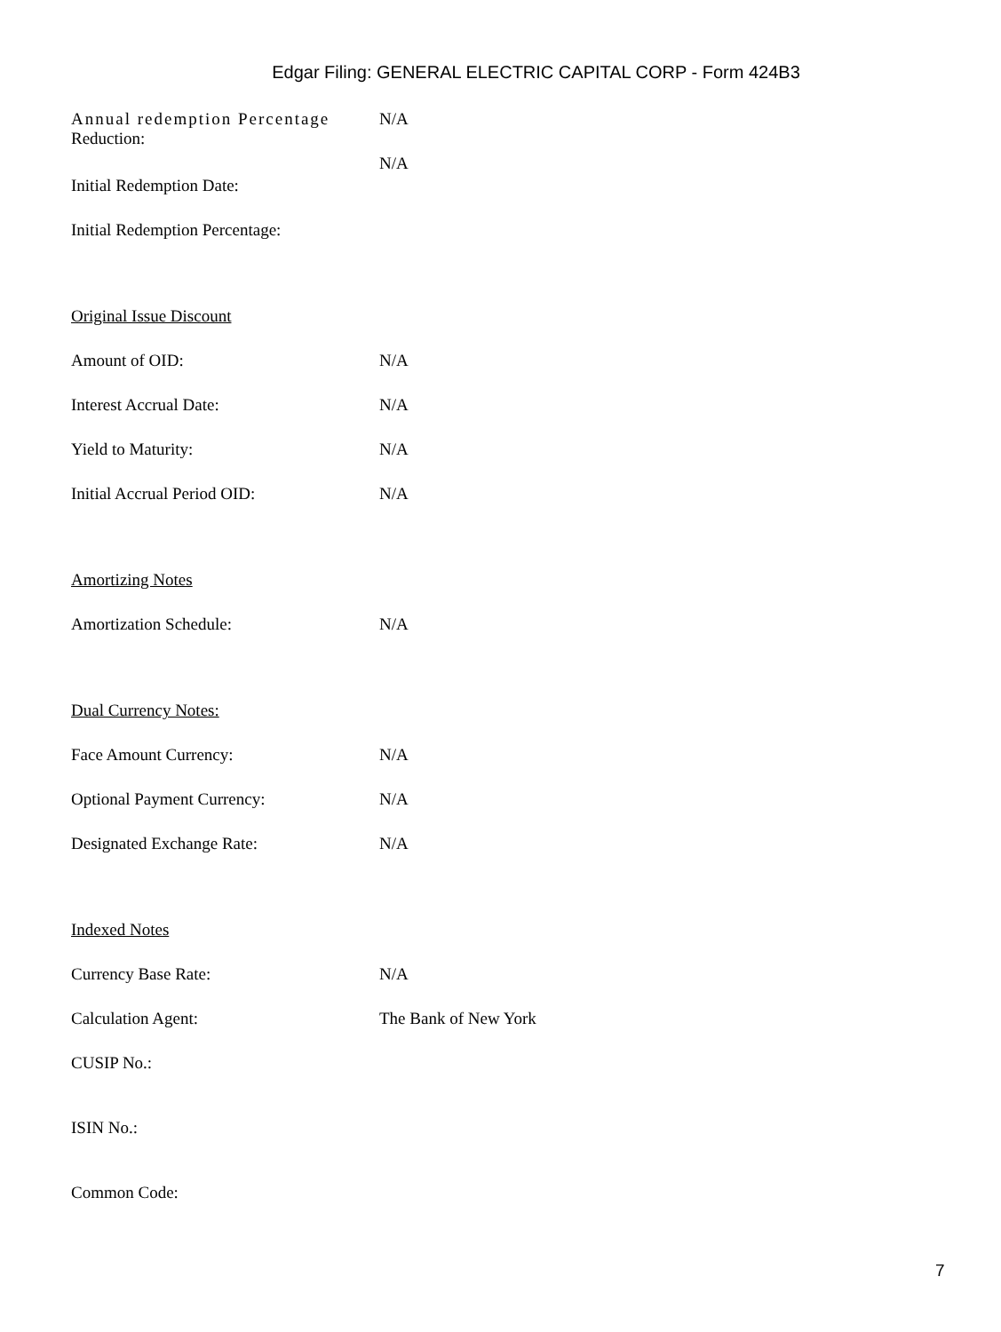Edgar Filing: GENERAL ELECTRIC CAPITAL CORP - Form 424B3
| Annual redemption Percentage Reduction: | N/A |
| Initial Redemption Date: | N/A |
| Initial Redemption Percentage: | |
| Original Issue Discount | |
| Amount of OID: | N/A |
| Interest Accrual Date: | N/A |
| Yield to Maturity: | N/A |
| Initial Accrual Period OID: | N/A |
| Amortizing Notes | |
| Amortization Schedule: | N/A |
| Dual Currency Notes: | |
| Face Amount Currency: | N/A |
| Optional Payment Currency: | N/A |
| Designated Exchange Rate: | N/A |
| Indexed Notes | |
| Currency Base Rate: | N/A |
| Calculation Agent: | The Bank of New York |
| CUSIP No.: | |
| ISIN No.: | |
| Common Code: | |
7